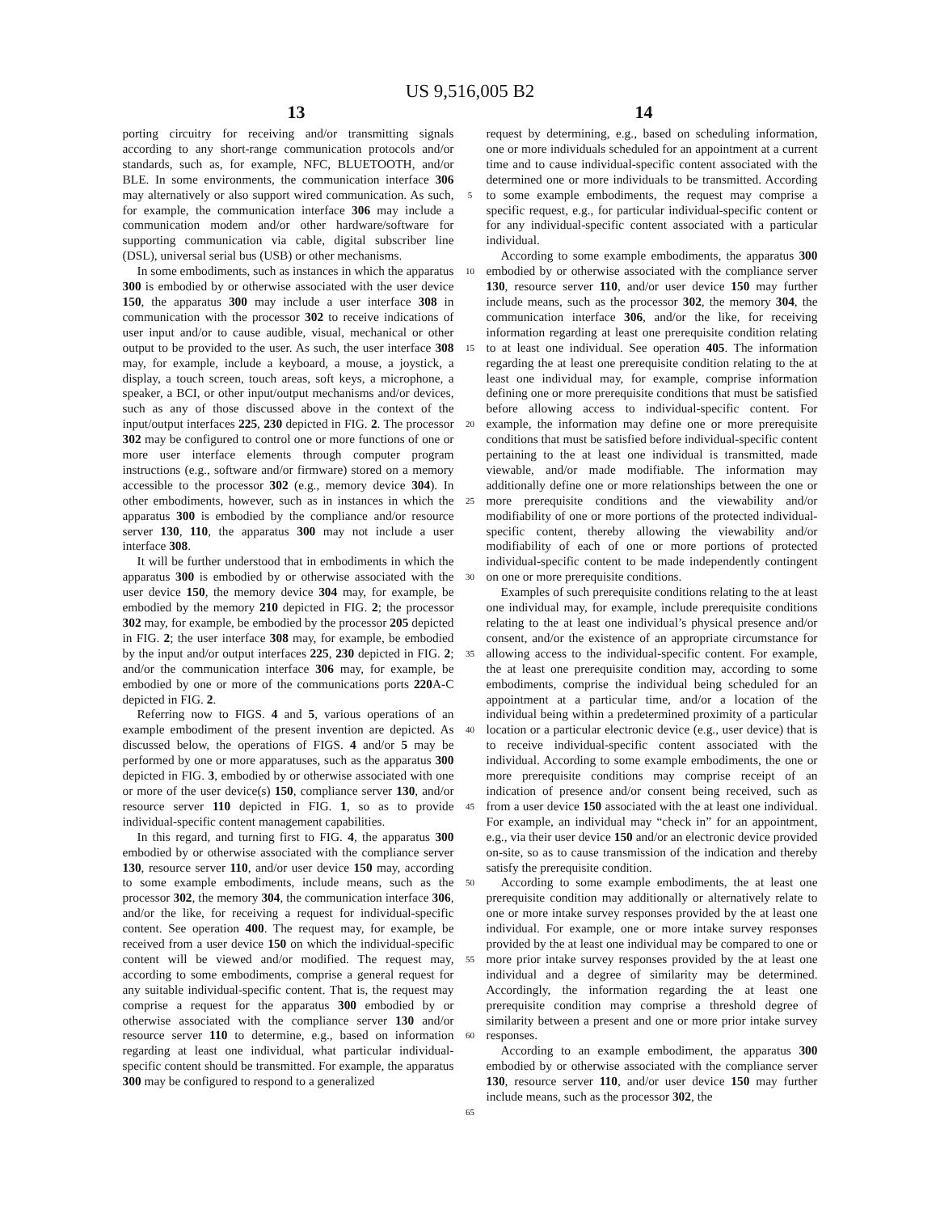US 9,516,005 B2
13 14
porting circuitry for receiving and/or transmitting signals according to any short-range communication protocols and/or standards, such as, for example, NFC, BLUETOOTH, and/or BLE. In some environments, the communication interface 306 may alternatively or also support wired communication. As such, for example, the communication interface 306 may include a communication modem and/or other hardware/software for supporting communication via cable, digital subscriber line (DSL), universal serial bus (USB) or other mechanisms.
In some embodiments, such as instances in which the apparatus 300 is embodied by or otherwise associated with the user device 150, the apparatus 300 may include a user interface 308 in communication with the processor 302 to receive indications of user input and/or to cause audible, visual, mechanical or other output to be provided to the user. As such, the user interface 308 may, for example, include a keyboard, a mouse, a joystick, a display, a touch screen, touch areas, soft keys, a microphone, a speaker, a BCI, or other input/output mechanisms and/or devices, such as any of those discussed above in the context of the input/output interfaces 225, 230 depicted in FIG. 2. The processor 302 may be configured to control one or more functions of one or more user interface elements through computer program instructions (e.g., software and/or firmware) stored on a memory accessible to the processor 302 (e.g., memory device 304). In other embodiments, however, such as in instances in which the apparatus 300 is embodied by the compliance and/or resource server 130, 110, the apparatus 300 may not include a user interface 308.
It will be further understood that in embodiments in which the apparatus 300 is embodied by or otherwise associated with the user device 150, the memory device 304 may, for example, be embodied by the memory 210 depicted in FIG. 2; the processor 302 may, for example, be embodied by the processor 205 depicted in FIG. 2; the user interface 308 may, for example, be embodied by the input and/or output interfaces 225, 230 depicted in FIG. 2; and/or the communication interface 306 may, for example, be embodied by one or more of the communications ports 220 A-C depicted in FIG. 2.
Referring now to FIGS. 4 and 5, various operations of an example embodiment of the present invention are depicted. As discussed below, the operations of FIGS. 4 and/or 5 may be performed by one or more apparatuses, such as the apparatus 300 depicted in FIG. 3, embodied by or otherwise associated with one or more of the user device(s) 150, compliance server 130, and/or resource server 110 depicted in FIG. 1, so as to provide individual-specific content management capabilities.
In this regard, and turning first to FIG. 4, the apparatus 300 embodied by or otherwise associated with the compliance server 130, resource server 110, and/or user device 150 may, according to some example embodiments, include means, such as the processor 302, the memory 304, the communication interface 306, and/or the like, for receiving a request for individual-specific content. See operation 400. The request may, for example, be received from a user device 150 on which the individual-specific content will be viewed and/or modified. The request may, according to some embodiments, comprise a general request for any suitable individual-specific content. That is, the request may comprise a request for the apparatus 300 embodied by or otherwise associated with the compliance server 130 and/or resource server 110 to determine, e.g., based on information regarding at least one individual, what particular individual-specific content should be transmitted. For example, the apparatus 300 may be configured to respond to a generalized
5
10
15
20
25
30
35
40
45
50
55
60
65
request by determining, e.g., based on scheduling information, one or more individuals scheduled for an appointment at a current time and to cause individual-specific content associated with the determined one or more individuals to be transmitted. According to some example embodiments, the request may comprise a specific request, e.g., for particular individual-specific content or for any individual-specific content associated with a particular individual.
According to some example embodiments, the apparatus 300 embodied by or otherwise associated with the compliance server 130, resource server 110, and/or user device 150 may further include means, such as the processor 302, the memory 304, the communication interface 306, and/or the like, for receiving information regarding at least one prerequisite condition relating to at least one individual. See operation 405. The information regarding the at least one prerequisite condition relating to the at least one individual may, for example, comprise information defining one or more prerequisite conditions that must be satisfied before allowing access to individual-specific content. For example, the information may define one or more prerequisite conditions that must be satisfied before individual-specific content pertaining to the at least one individual is transmitted, made viewable, and/or made modifiable. The information may additionally define one or more relationships between the one or more prerequisite conditions and the viewability and/or modifiability of one or more portions of the protected individual-specific content, thereby allowing the viewability and/or modifiability of each of one or more portions of protected individual-specific content to be made independently contingent on one or more prerequisite conditions.
Examples of such prerequisite conditions relating to the at least one individual may, for example, include prerequisite conditions relating to the at least one individual’s physical presence and/or consent, and/or the existence of an appropriate circumstance for allowing access to the individual-specific content. For example, the at least one prerequisite condition may, according to some embodiments, comprise the individual being scheduled for an appointment at a particular time, and/or a location of the individual being within a predetermined proximity of a particular location or a particular electronic device (e.g., user device) that is to receive individual-specific content associated with the individual. According to some example embodiments, the one or more prerequisite conditions may comprise receipt of an indication of presence and/or consent being received, such as from a user device 150 associated with the at least one individual. For example, an individual may “check in” for an appointment, e.g., via their user device 150 and/or an electronic device provided on-site, so as to cause transmission of the indication and thereby satisfy the prerequisite condition.
According to some example embodiments, the at least one prerequisite condition may additionally or alternatively relate to one or more intake survey responses provided by the at least one individual. For example, one or more intake survey responses provided by the at least one individual may be compared to one or more prior intake survey responses provided by the at least one individual and a degree of similarity may be determined. Accordingly, the information regarding the at least one prerequisite condition may comprise a threshold degree of similarity between a present and one or more prior intake survey responses.
According to an example embodiment, the apparatus 300 embodied by or otherwise associated with the compliance server 130, resource server 110, and/or user device 150 may further include means, such as the processor 302, the